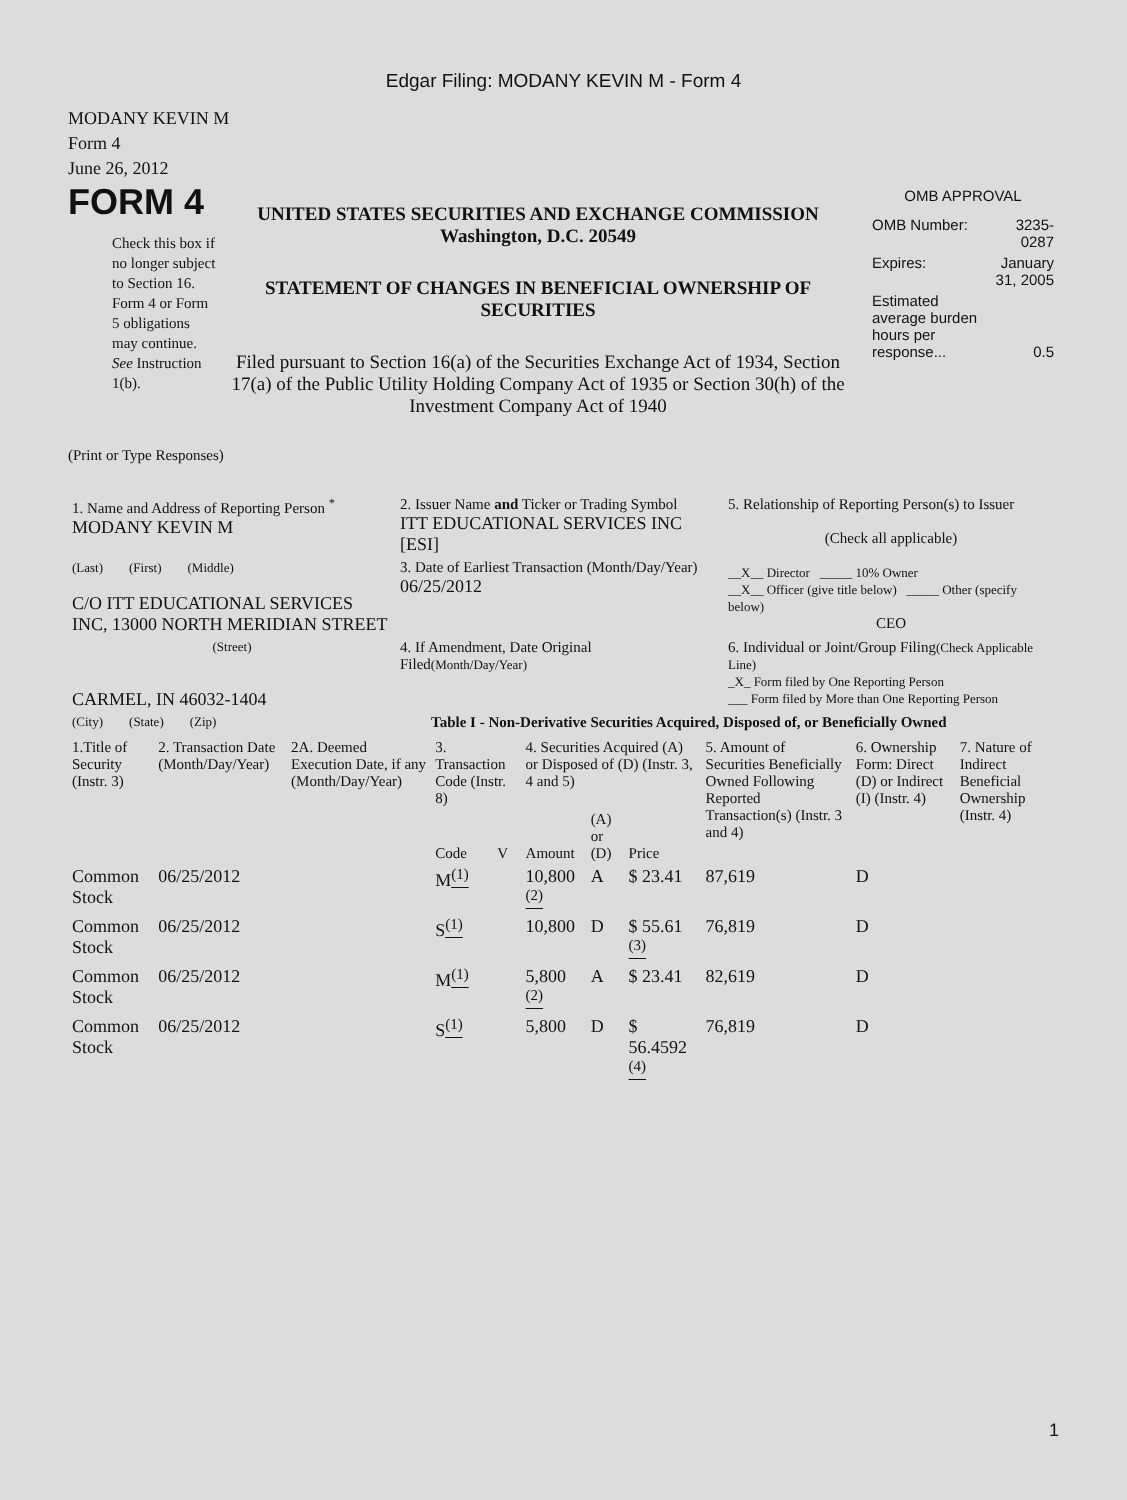Edgar Filing: MODANY KEVIN M - Form 4
MODANY KEVIN M
Form 4
June 26, 2012
FORM 4
Check this box if no longer subject to Section 16. Form 4 or Form 5 obligations may continue. See Instruction 1(b).
UNITED STATES SECURITIES AND EXCHANGE COMMISSION
Washington, D.C. 20549
STATEMENT OF CHANGES IN BENEFICIAL OWNERSHIP OF SECURITIES
Filed pursuant to Section 16(a) of the Securities Exchange Act of 1934, Section 17(a) of the Public Utility Holding Company Act of 1935 or Section 30(h) of the Investment Company Act of 1940
OMB APPROVAL
| OMB Number: | 3235-0287 |
| Expires: | January 31, 2005 |
| Estimated average burden hours per response... | 0.5 |
(Print or Type Responses)
| 1. Name and Address of Reporting Person <sup>*</sup> MODANY KEVIN M | 2. Issuer Name and Ticker or Trading Symbol ITT EDUCATIONAL SERVICES INC [ESI] | 5. Relationship of Reporting Person(s) to Issuer (Check all applicable) __X__ Director _____ 10% Owner __X__ Officer (give title below) _____ Other (specify below) CEO |
| (Last) (First) (Middle) C/O ITT EDUCATIONAL SERVICES INC, 13000 NORTH MERIDIAN STREET | 3. Date of Earliest Transaction (Month/Day/Year) 06/25/2012 | |
| (Street) CARMEL, IN 46032-1404 | 4. If Amendment, Date Original Filed (Month/Day/Year) | 6. Individual or Joint/Group Filing (Check Applicable Line) _X_ Form filed by One Reporting Person ___ Form filed by More than One Reporting Person |
| (City) (State) (Zip) | Table I - Non-Derivative Securities Acquired, Disposed of, or Beneficially Owned | |
| 1.Title of Security (Instr. 3) | 2. Transaction Date (Month/Day/Year) | 2A. Deemed Execution Date, if any (Month/Day/Year) | 3. Transaction Code (Instr. 8) | | 4. Securities Acquired (A) or Disposed of (D) (Instr. 3, 4 and 5) | | | 5. Amount of Securities Beneficially Owned Following Reported Transaction(s) (Instr. 3 and 4) | 6. Ownership Form: Direct (D) or Indirect (I) (Instr. 4) | 7. Nature of Indirect Beneficial Ownership (Instr. 4) |
| --- | --- | --- | --- | --- | --- | --- | --- | --- | --- | --- |
| | | | Code | V | Amount | (A) or (D) | Price | | | |
| Common Stock | 06/25/2012 | | M <sup>(1)</sup> | | 10,800 <sup>(2)</sup> | A | $ 23.41 | 87,619 | D | |
| Common Stock | 06/25/2012 | | S <sup>(1)</sup> | | 10,800 | D | $ 55.61 <sup>(3)</sup> | 76,819 | D | |
| Common Stock | 06/25/2012 | | M <sup>(1)</sup> | | 5,800 <sup>(2)</sup> | A | $ 23.41 | 82,619 | D | |
| Common Stock | 06/25/2012 | | S <sup>(1)</sup> | | 5,800 | D | $ 56.4592 <sup>(4)</sup> | 76,819 | D | |
1